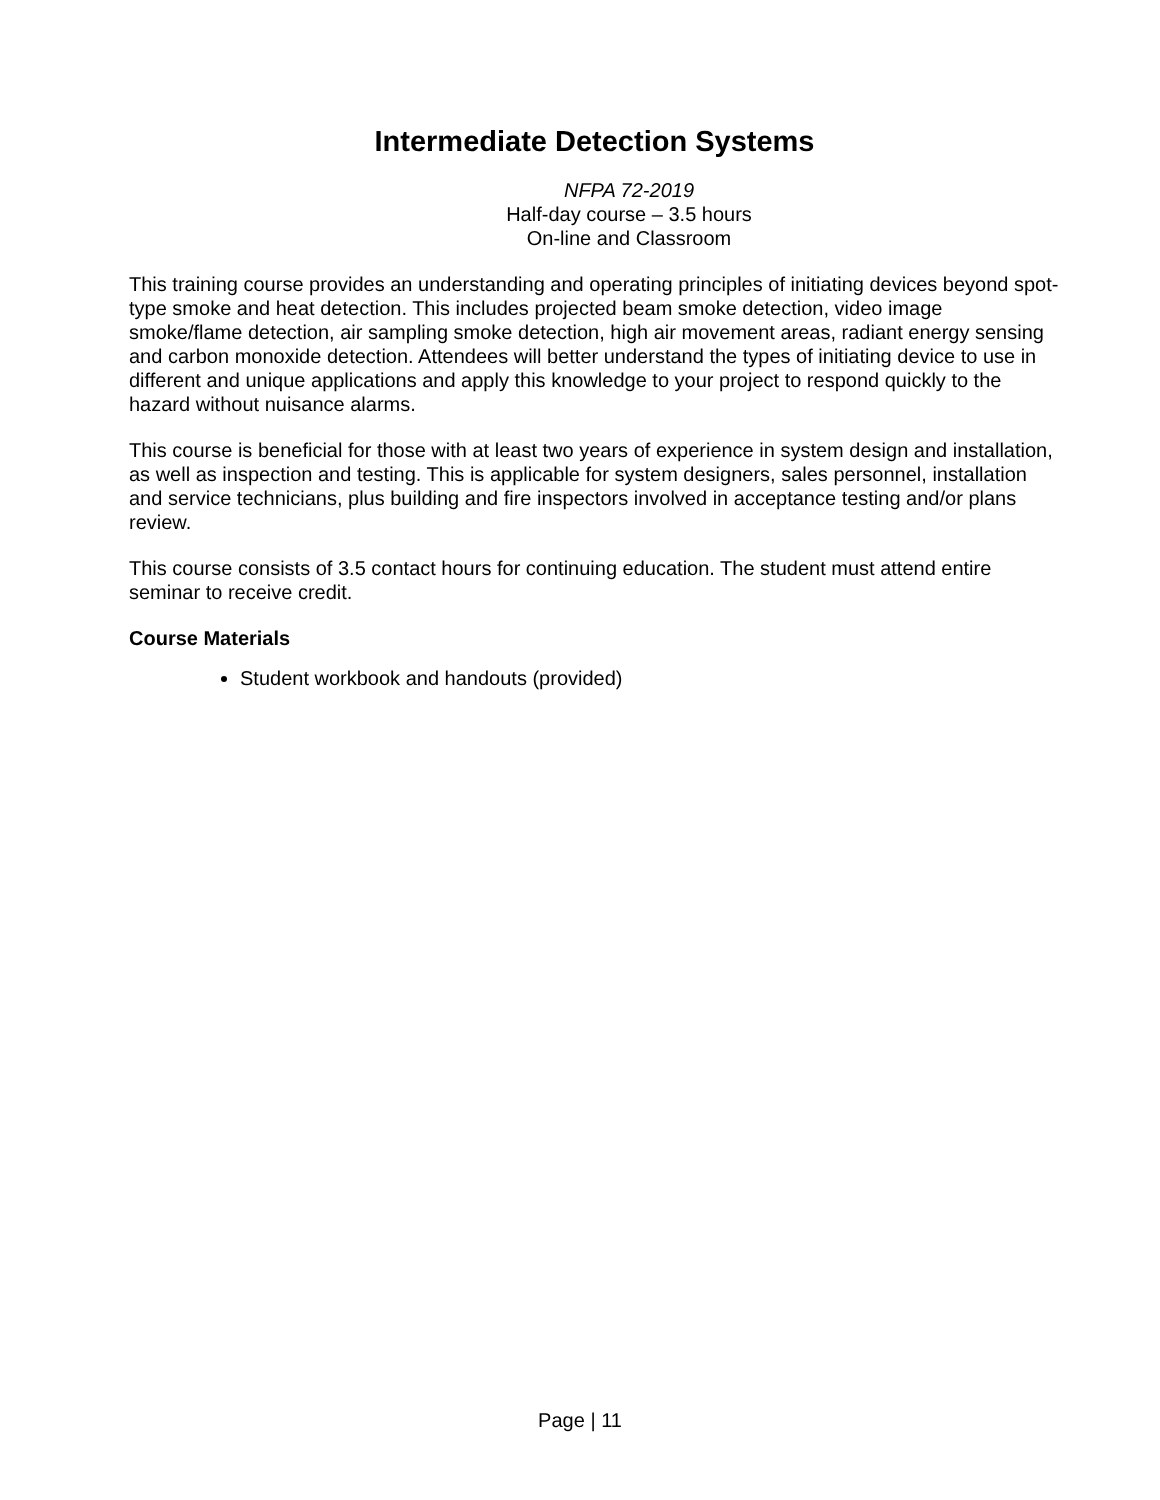Intermediate Detection Systems
NFPA 72-2019
Half-day course – 3.5 hours
On-line and Classroom
This training course provides an understanding and operating principles of initiating devices beyond spot-type smoke and heat detection. This includes projected beam smoke detection, video image smoke/flame detection, air sampling smoke detection, high air movement areas, radiant energy sensing and carbon monoxide detection. Attendees will better understand the types of initiating device to use in different and unique applications and apply this knowledge to your project to respond quickly to the hazard without nuisance alarms.
This course is beneficial for those with at least two years of experience in system design and installation, as well as inspection and testing. This is applicable for system designers, sales personnel, installation and service technicians, plus building and fire inspectors involved in acceptance testing and/or plans review.
This course consists of 3.5 contact hours for continuing education. The student must attend entire seminar to receive credit.
Course Materials
Student workbook and handouts (provided)
Page | 11